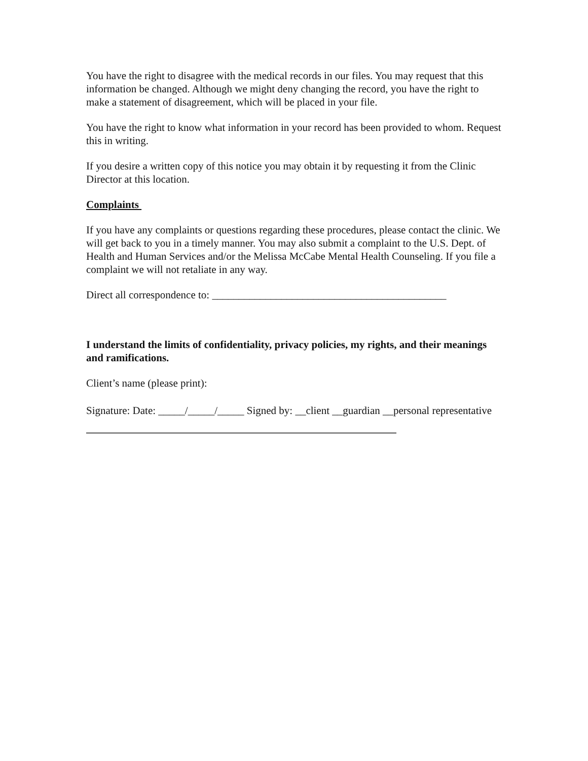You have the right to disagree with the medical records in our files. You may request that this information be changed. Although we might deny changing the record, you have the right to make a statement of disagreement, which will be placed in your file.
You have the right to know what information in your record has been provided to whom. Request this in writing.
If you desire a written copy of this notice you may obtain it by requesting it from the Clinic Director at this location.
Complaints
If you have any complaints or questions regarding these procedures, please contact the clinic. We will get back to you in a timely manner. You may also submit a complaint to the U.S. Dept. of Health and Human Services and/or the Melissa McCabe Mental Health Counseling. If you file a complaint we will not retaliate in any way.
Direct all correspondence to: ____________________________________________
I understand the limits of confidentiality, privacy policies, my rights, and their meanings and ramifications.
Client’s name (please print):
Signature: Date: _____/_____/_____ Signed by: __client __guardian __personal representative